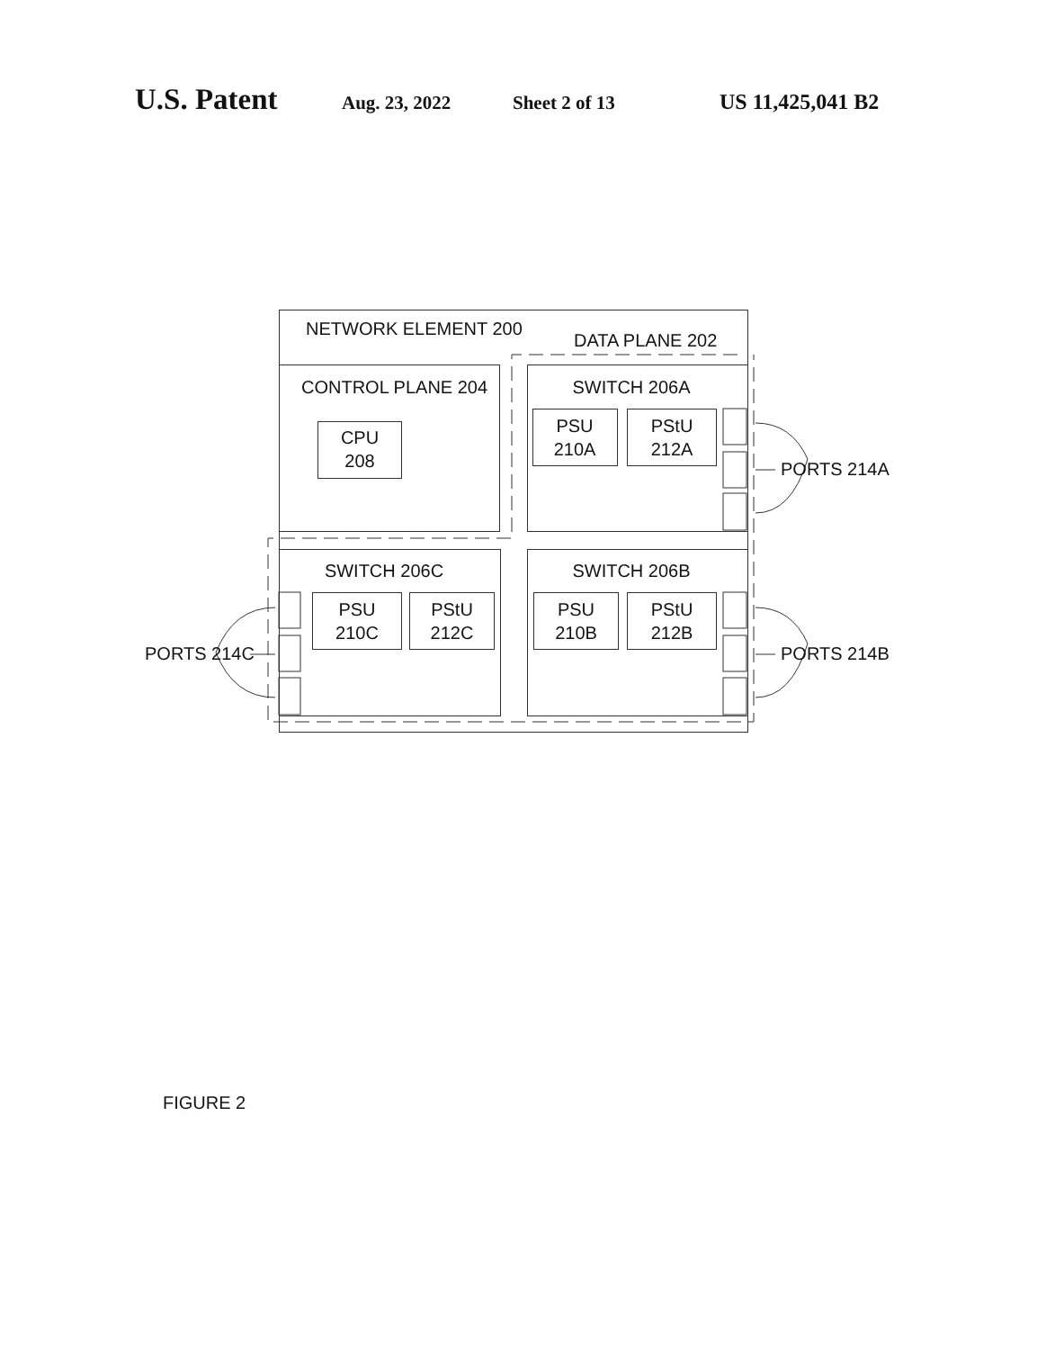U.S. Patent Aug. 23, 2022 Sheet 2 of 13 US 11,425,041 B2
NETWORK ELEMENT 200
DATA PLANE 202
CONTROL PLANE 204
CPU
208
SWITCH 206A
PSU
210A
PStU
212A
PORTS 214A
SWITCH 206C
PSU
210C
PStU
212C
PORTS 214C
SWITCH 206B
PSU
210B
PStU
212B
PORTS 214B
FIGURE 2